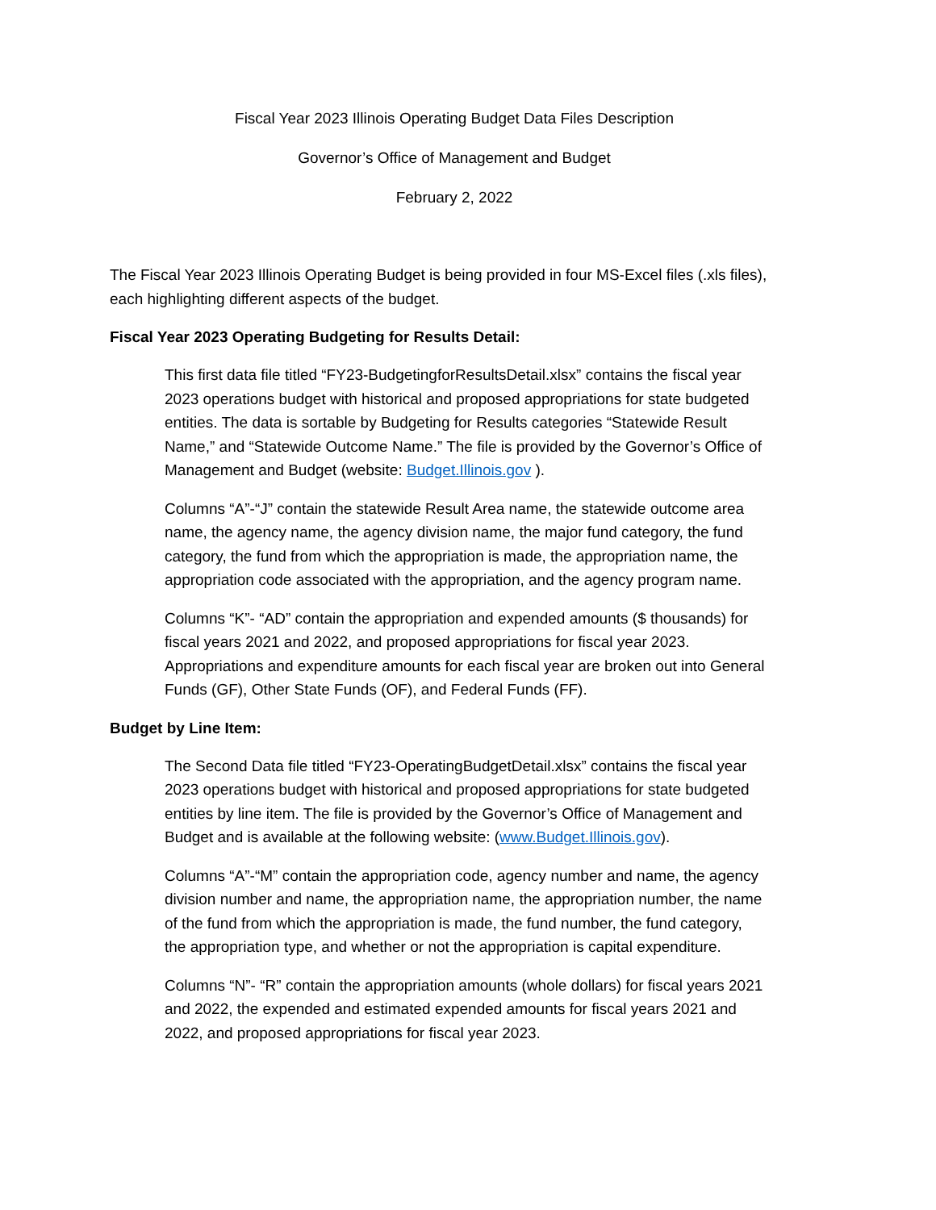Fiscal Year 2023 Illinois Operating Budget Data Files Description
Governor’s Office of Management and Budget
February 2, 2022
The Fiscal Year 2023 Illinois Operating Budget is being provided in four MS-Excel files (.xls files), each highlighting different aspects of the budget.
Fiscal Year 2023 Operating Budgeting for Results Detail:
This first data file titled “FY23-BudgetingforResultsDetail.xlsx” contains the fiscal year 2023 operations budget with historical and proposed appropriations for state budgeted entities. The data is sortable by Budgeting for Results categories “Statewide Result Name,” and “Statewide Outcome Name.” The file is provided by the Governor’s Office of Management and Budget (website: Budget.Illinois.gov ).
Columns “A”-“J” contain the statewide Result Area name, the statewide outcome area name, the agency name, the agency division name, the major fund category, the fund category, the fund from which the appropriation is made, the appropriation name, the appropriation code associated with the appropriation, and the agency program name.
Columns “K”- “AD” contain the appropriation and expended amounts ($ thousands) for fiscal years 2021 and 2022, and proposed appropriations for fiscal year 2023. Appropriations and expenditure amounts for each fiscal year are broken out into General Funds (GF), Other State Funds (OF), and Federal Funds (FF).
Budget by Line Item:
The Second Data file titled “FY23-OperatingBudgetDetail.xlsx” contains the fiscal year 2023 operations budget with historical and proposed appropriations for state budgeted entities by line item. The file is provided by the Governor’s Office of Management and Budget and is available at the following website: (www.Budget.Illinois.gov).
Columns “A”-“M” contain the appropriation code, agency number and name, the agency division number and name, the appropriation name, the appropriation number, the name of the fund from which the appropriation is made, the fund number, the fund category, the appropriation type, and whether or not the appropriation is capital expenditure.
Columns “N”- “R” contain the appropriation amounts (whole dollars) for fiscal years 2021 and 2022, the expended and estimated expended amounts for fiscal years 2021 and 2022, and proposed appropriations for fiscal year 2023.